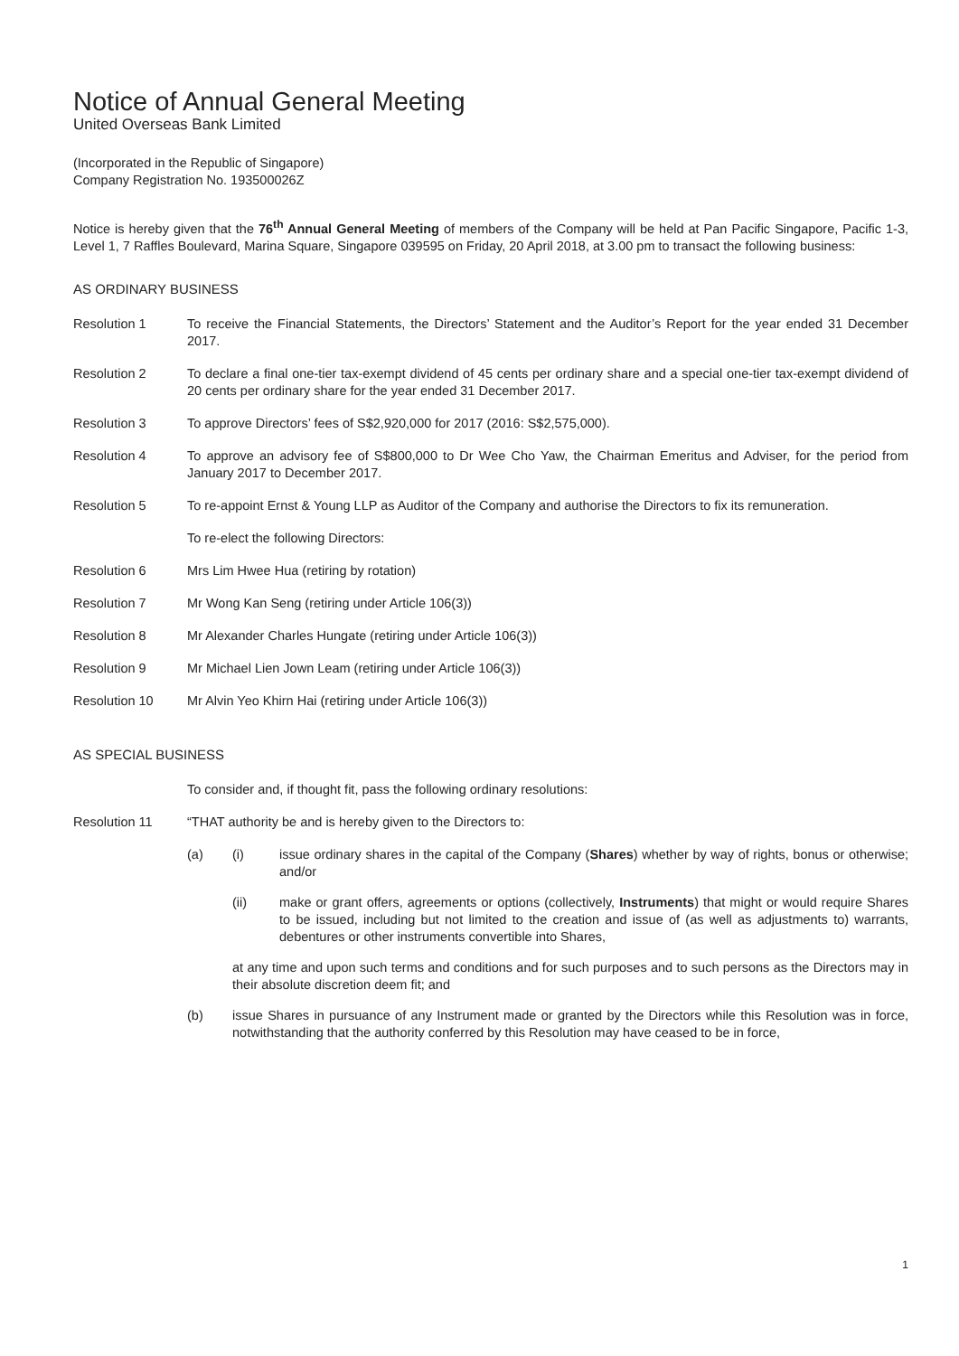Notice of Annual General Meeting
United Overseas Bank Limited
(Incorporated in the Republic of Singapore)
Company Registration No. 193500026Z
Notice is hereby given that the 76<sup>th</sup> Annual General Meeting of members of the Company will be held at Pan Pacific Singapore, Pacific 1-3, Level 1, 7 Raffles Boulevard, Marina Square, Singapore 039595 on Friday, 20 April 2018, at 3.00 pm to transact the following business:
AS ORDINARY BUSINESS
Resolution 1 To receive the Financial Statements, the Directors’ Statement and the Auditor’s Report for the year ended 31 December 2017.
Resolution 2 To declare a final one-tier tax-exempt dividend of 45 cents per ordinary share and a special one-tier tax-exempt dividend of 20 cents per ordinary share for the year ended 31 December 2017.
Resolution 3 To approve Directors’ fees of S$2,920,000 for 2017 (2016: S$2,575,000).
Resolution 4 To approve an advisory fee of S$800,000 to Dr Wee Cho Yaw, the Chairman Emeritus and Adviser, for the period from January 2017 to December 2017.
Resolution 5 To re-appoint Ernst & Young LLP as Auditor of the Company and authorise the Directors to fix its remuneration.
To re-elect the following Directors:
Resolution 6 Mrs Lim Hwee Hua (retiring by rotation)
Resolution 7 Mr Wong Kan Seng (retiring under Article 106(3))
Resolution 8 Mr Alexander Charles Hungate (retiring under Article 106(3))
Resolution 9 Mr Michael Lien Jown Leam (retiring under Article 106(3))
Resolution 10 Mr Alvin Yeo Khirn Hai (retiring under Article 106(3))
AS SPECIAL BUSINESS
To consider and, if thought fit, pass the following ordinary resolutions:
Resolution 11 “THAT authority be and is hereby given to the Directors to:
(a) (i) issue ordinary shares in the capital of the Company (Shares) whether by way of rights, bonus or otherwise; and/or
(ii) make or grant offers, agreements or options (collectively, Instruments) that might or would require Shares to be issued, including but not limited to the creation and issue of (as well as adjustments to) warrants, debentures or other instruments convertible into Shares,
at any time and upon such terms and conditions and for such purposes and to such persons as the Directors may in their absolute discretion deem fit; and
(b) issue Shares in pursuance of any Instrument made or granted by the Directors while this Resolution was in force, notwithstanding that the authority conferred by this Resolution may have ceased to be in force,
1